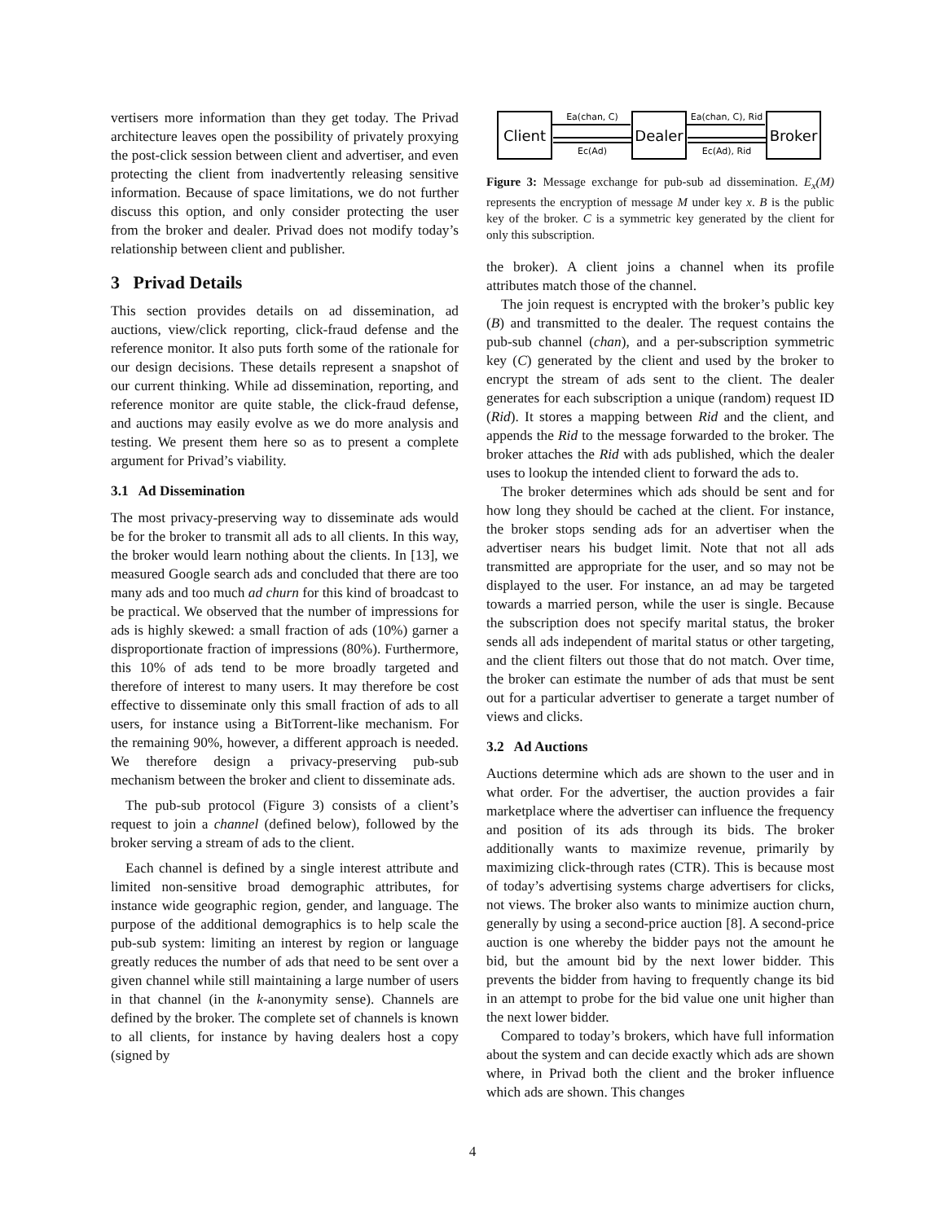vertisers more information than they get today. The Privad architecture leaves open the possibility of privately proxying the post-click session between client and advertiser, and even protecting the client from inadvertently releasing sensitive information. Because of space limitations, we do not further discuss this option, and only consider protecting the user from the broker and dealer. Privad does not modify today’s relationship between client and publisher.
3 Privad Details
This section provides details on ad dissemination, ad auctions, view/click reporting, click-fraud defense and the reference monitor. It also puts forth some of the rationale for our design decisions. These details represent a snapshot of our current thinking. While ad dissemination, reporting, and reference monitor are quite stable, the click-fraud defense, and auctions may easily evolve as we do more analysis and testing. We present them here so as to present a complete argument for Privad’s viability.
3.1 Ad Dissemination
The most privacy-preserving way to disseminate ads would be for the broker to transmit all ads to all clients. In this way, the broker would learn nothing about the clients. In [13], we measured Google search ads and concluded that there are too many ads and too much ad churn for this kind of broadcast to be practical. We observed that the number of impressions for ads is highly skewed: a small fraction of ads (10%) garner a disproportionate fraction of impressions (80%). Furthermore, this 10% of ads tend to be more broadly targeted and therefore of interest to many users. It may therefore be cost effective to disseminate only this small fraction of ads to all users, for instance using a BitTorrent-like mechanism. For the remaining 90%, however, a different approach is needed. We therefore design a privacy-preserving pub-sub mechanism between the broker and client to disseminate ads.
The pub-sub protocol (Figure 3) consists of a client’s request to join a channel (defined below), followed by the broker serving a stream of ads to the client.
Each channel is defined by a single interest attribute and limited non-sensitive broad demographic attributes, for instance wide geographic region, gender, and language. The purpose of the additional demographics is to help scale the pub-sub system: limiting an interest by region or language greatly reduces the number of ads that need to be sent over a given channel while still maintaining a large number of users in that channel (in the k-anonymity sense). Channels are defined by the broker. The complete set of channels is known to all clients, for instance by having dealers host a copy (signed by
Ea(chan, C)
Ea(chan, C), Rid
Ec(Ad)
Ec(Ad), Rid
Client
Dealer
Broker
Figure 3: Message exchange for pub-sub ad dissemination. E<sub>x</sub>(M) represents the encryption of message M under key x. B is the public key of the broker. C is a symmetric key generated by the client for only this subscription.
the broker). A client joins a channel when its profile attributes match those of the channel.
The join request is encrypted with the broker’s public key (B) and transmitted to the dealer. The request contains the pub-sub channel (chan), and a per-subscription symmetric key (C) generated by the client and used by the broker to encrypt the stream of ads sent to the client. The dealer generates for each subscription a unique (random) request ID (Rid). It stores a mapping between Rid and the client, and appends the Rid to the message forwarded to the broker. The broker attaches the Rid with ads published, which the dealer uses to lookup the intended client to forward the ads to.
The broker determines which ads should be sent and for how long they should be cached at the client. For instance, the broker stops sending ads for an advertiser when the advertiser nears his budget limit. Note that not all ads transmitted are appropriate for the user, and so may not be displayed to the user. For instance, an ad may be targeted towards a married person, while the user is single. Because the subscription does not specify marital status, the broker sends all ads independent of marital status or other targeting, and the client filters out those that do not match. Over time, the broker can estimate the number of ads that must be sent out for a particular advertiser to generate a target number of views and clicks.
3.2 Ad Auctions
Auctions determine which ads are shown to the user and in what order. For the advertiser, the auction provides a fair marketplace where the advertiser can influence the frequency and position of its ads through its bids. The broker additionally wants to maximize revenue, primarily by maximizing click-through rates (CTR). This is because most of today’s advertising systems charge advertisers for clicks, not views. The broker also wants to minimize auction churn, generally by using a second-price auction [8]. A second-price auction is one whereby the bidder pays not the amount he bid, but the amount bid by the next lower bidder. This prevents the bidder from having to frequently change its bid in an attempt to probe for the bid value one unit higher than the next lower bidder.
Compared to today’s brokers, which have full information about the system and can decide exactly which ads are shown where, in Privad both the client and the broker influence which ads are shown. This changes
4